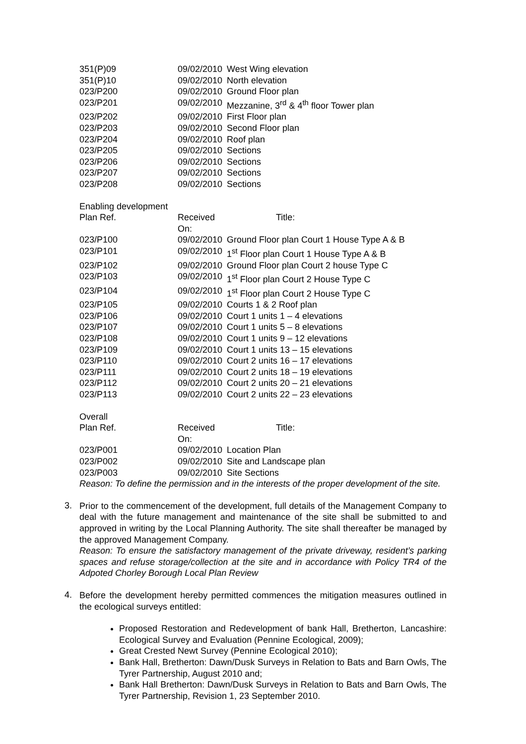| 351(P)09 | 09/02/2010 | West Wing elevation |
| 351(P)10 | 09/02/2010 | North elevation |
| 023/P200 | 09/02/2010 | Ground Floor plan |
| 023/P201 | 09/02/2010 | Mezzanine, 3<sup>rd</sup> & 4<sup>th</sup> floor Tower plan |
| 023/P202 | 09/02/2010 | First Floor plan |
| 023/P203 | 09/02/2010 | Second Floor plan |
| 023/P204 | 09/02/2010 | Roof plan |
| 023/P205 | 09/02/2010 | Sections |
| 023/P206 | 09/02/2010 | Sections |
| 023/P207 | 09/02/2010 | Sections |
| 023/P208 | 09/02/2010 | Sections |
Enabling development
| Plan Ref. | Received On: | Title: |
| --- | --- | --- |
| 023/P100 | 09/02/2010 | Ground Floor plan Court 1 House Type A & B |
| 023/P101 | 09/02/2010 | 1<sup>st</sup> Floor plan Court 1 House Type A & B |
| 023/P102 | 09/02/2010 | Ground Floor plan Court 2 house Type C |
| 023/P103 | 09/02/2010 | 1<sup>st</sup> Floor plan Court 2 House Type C |
| 023/P104 | 09/02/2010 | 1<sup>st</sup> Floor plan Court 2 House Type C |
| 023/P105 | 09/02/2010 | Courts 1 & 2 Roof plan |
| 023/P106 | 09/02/2010 | Court 1 units 1 – 4 elevations |
| 023/P107 | 09/02/2010 | Court 1 units 5 – 8 elevations |
| 023/P108 | 09/02/2010 | Court 1 units 9 – 12 elevations |
| 023/P109 | 09/02/2010 | Court 1 units 13 – 15 elevations |
| 023/P110 | 09/02/2010 | Court 2 units 16 – 17 elevations |
| 023/P111 | 09/02/2010 | Court 2 units 18 – 19 elevations |
| 023/P112 | 09/02/2010 | Court 2 units 20 – 21 elevations |
| 023/P113 | 09/02/2010 | Court 2 units 22 – 23 elevations |
Overall
| Plan Ref. | Received On: | Title: |
| --- | --- | --- |
| 023/P001 | 09/02/2010 | Location Plan |
| 023/P002 | 09/02/2010 | Site and Landscape plan |
| 023/P003 | 09/02/2010 | Site Sections |
Reason: To define the permission and in the interests of the proper development of the site.
3.
Prior to the commencement of the development, full details of the Management Company to deal with the future management and maintenance of the site shall be submitted to and approved in writing by the Local Planning Authority. The site shall thereafter be managed by the approved Management Company.
Reason: To ensure the satisfactory management of the private driveway, resident’s parking spaces and refuse storage/collection at the site and in accordance with Policy TR4 of the Adpoted Chorley Borough Local Plan Review
4.
Before the development hereby permitted commences the mitigation measures outlined in the ecological surveys entitled:
Proposed Restoration and Redevelopment of bank Hall, Bretherton, Lancashire: Ecological Survey and Evaluation (Pennine Ecological, 2009);
Great Crested Newt Survey (Pennine Ecological 2010);
Bank Hall, Bretherton: Dawn/Dusk Surveys in Relation to Bats and Barn Owls, The Tyrer Partnership, August 2010 and;
Bank Hall Bretherton: Dawn/Dusk Surveys in Relation to Bats and Barn Owls, The Tyrer Partnership, Revision 1, 23 September 2010.